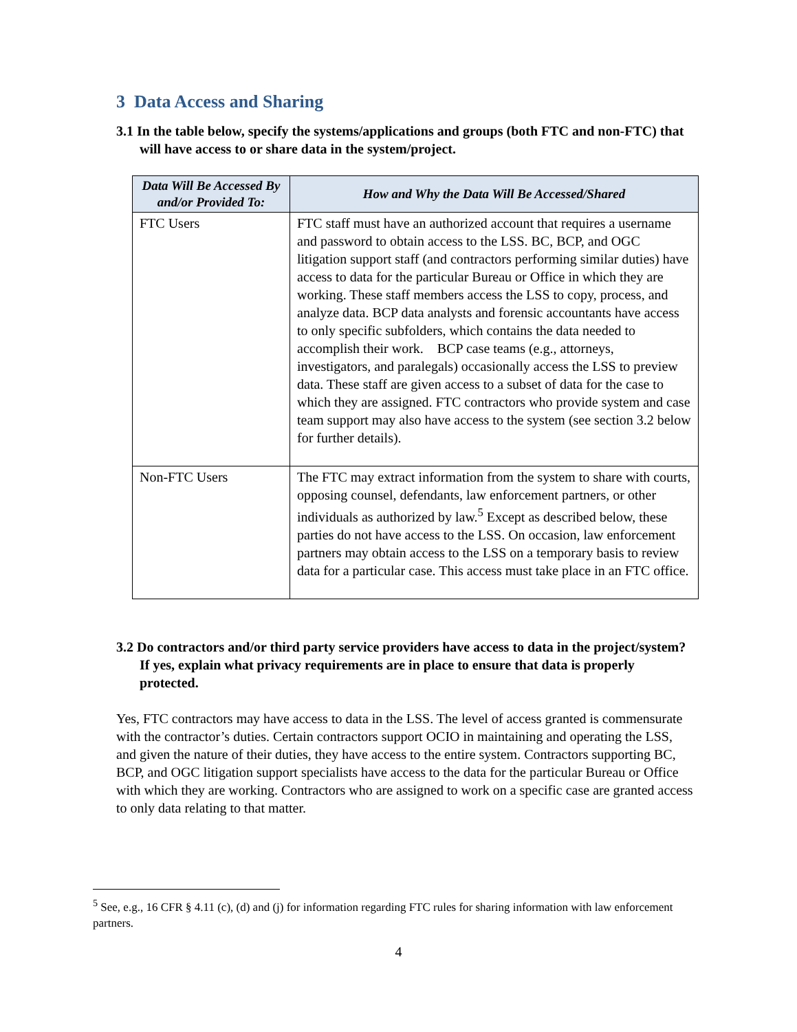3 Data Access and Sharing
3.1 In the table below, specify the systems/applications and groups (both FTC and non-FTC) that will have access to or share data in the system/project.
| Data Will Be Accessed By and/or Provided To: | How and Why the Data Will Be Accessed/Shared |
| --- | --- |
| FTC Users | FTC staff must have an authorized account that requires a username and password to obtain access to the LSS. BC, BCP, and OGC litigation support staff (and contractors performing similar duties) have access to data for the particular Bureau or Office in which they are working. These staff members access the LSS to copy, process, and analyze data. BCP data analysts and forensic accountants have access to only specific subfolders, which contains the data needed to accomplish their work. BCP case teams (e.g., attorneys, investigators, and paralegals) occasionally access the LSS to preview data. These staff are given access to a subset of data for the case to which they are assigned. FTC contractors who provide system and case team support may also have access to the system (see section 3.2 below for further details). |
| Non-FTC Users | The FTC may extract information from the system to share with courts, opposing counsel, defendants, law enforcement partners, or other individuals as authorized by law.<sup>5</sup> Except as described below, these parties do not have access to the LSS. On occasion, law enforcement partners may obtain access to the LSS on a temporary basis to review data for a particular case. This access must take place in an FTC office. |
3.2 Do contractors and/or third party service providers have access to data in the project/system? If yes, explain what privacy requirements are in place to ensure that data is properly protected.
Yes, FTC contractors may have access to data in the LSS. The level of access granted is commensurate with the contractor’s duties. Certain contractors support OCIO in maintaining and operating the LSS, and given the nature of their duties, they have access to the entire system. Contractors supporting BC, BCP, and OGC litigation support specialists have access to the data for the particular Bureau or Office with which they are working. Contractors who are assigned to work on a specific case are granted access to only data relating to that matter.
<sup>5</sup> See, e.g., 16 CFR § 4.11 (c), (d) and (j) for information regarding FTC rules for sharing information with law enforcement partners.
4